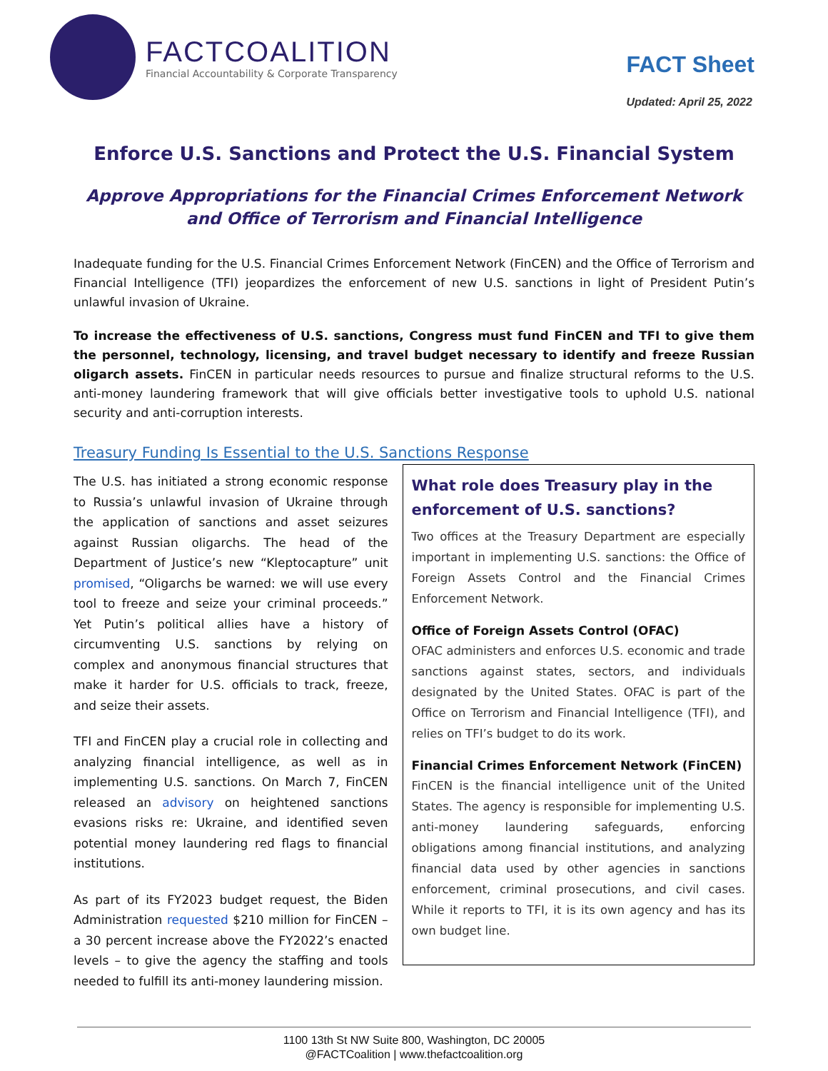FACTCOALITION
Financial Accountability & Corporate Transparency
FACT Sheet
Updated: April 25, 2022
Enforce U.S. Sanctions and Protect the U.S. Financial System
Approve Appropriations for the Financial Crimes Enforcement Network and Office of Terrorism and Financial Intelligence
Inadequate funding for the U.S. Financial Crimes Enforcement Network (FinCEN) and the Office of Terrorism and Financial Intelligence (TFI) jeopardizes the enforcement of new U.S. sanctions in light of President Putin’s unlawful invasion of Ukraine.
To increase the effectiveness of U.S. sanctions, Congress must fund FinCEN and TFI to give them the personnel, technology, licensing, and travel budget necessary to identify and freeze Russian oligarch assets. FinCEN in particular needs resources to pursue and finalize structural reforms to the U.S. anti-money laundering framework that will give officials better investigative tools to uphold U.S. national security and anti-corruption interests.
Treasury Funding Is Essential to the U.S. Sanctions Response
The U.S. has initiated a strong economic response to Russia’s unlawful invasion of Ukraine through the application of sanctions and asset seizures against Russian oligarchs. The head of the Department of Justice’s new “Kleptocapture” unit promised, “Oligarchs be warned: we will use every tool to freeze and seize your criminal proceeds.” Yet Putin’s political allies have a history of circumventing U.S. sanctions by relying on complex and anonymous financial structures that make it harder for U.S. officials to track, freeze, and seize their assets.
TFI and FinCEN play a crucial role in collecting and analyzing financial intelligence, as well as in implementing U.S. sanctions. On March 7, FinCEN released an advisory on heightened sanctions evasions risks re: Ukraine, and identified seven potential money laundering red flags to financial institutions.
As part of its FY2023 budget request, the Biden Administration requested $210 million for FinCEN – a 30 percent increase above the FY2022’s enacted levels – to give the agency the staffing and tools needed to fulfill its anti-money laundering mission.
What role does Treasury play in the enforcement of U.S. sanctions?
Two offices at the Treasury Department are especially important in implementing U.S. sanctions: the Office of Foreign Assets Control and the Financial Crimes Enforcement Network.
Office of Foreign Assets Control (OFAC)
OFAC administers and enforces U.S. economic and trade sanctions against states, sectors, and individuals designated by the United States. OFAC is part of the Office on Terrorism and Financial Intelligence (TFI), and relies on TFI’s budget to do its work.
Financial Crimes Enforcement Network (FinCEN)
FinCEN is the financial intelligence unit of the United States. The agency is responsible for implementing U.S. anti-money laundering safeguards, enforcing obligations among financial institutions, and analyzing financial data used by other agencies in sanctions enforcement, criminal prosecutions, and civil cases. While it reports to TFI, it is its own agency and has its own budget line.
1100 13th St NW Suite 800, Washington, DC 20005
@FACTCoalition | www.thefactcoalition.org